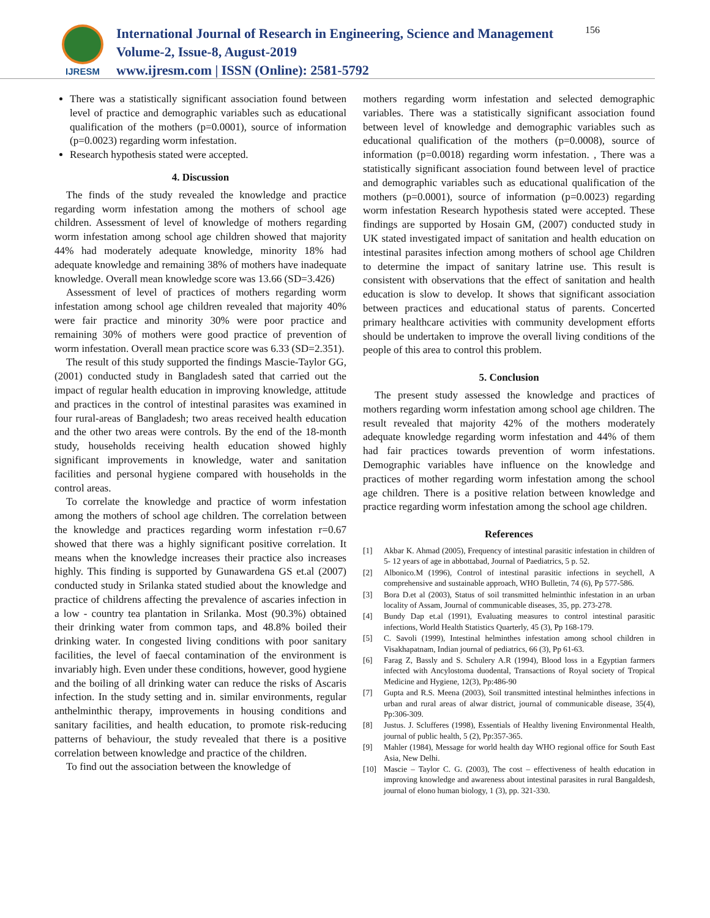IJRESM
International Journal of Research in Engineering, Science and Management
Volume-2, Issue-8, August-2019
www.ijresm.com | ISSN (Online): 2581-5792
156
There was a statistically significant association found between level of practice and demographic variables such as educational qualification of the mothers (p=0.0001), source of information (p=0.0023) regarding worm infestation.
Research hypothesis stated were accepted.
4. Discussion
The finds of the study revealed the knowledge and practice regarding worm infestation among the mothers of school age children. Assessment of level of knowledge of mothers regarding worm infestation among school age children showed that majority 44% had moderately adequate knowledge, minority 18% had adequate knowledge and remaining 38% of mothers have inadequate knowledge. Overall mean knowledge score was 13.66 (SD=3.426)
Assessment of level of practices of mothers regarding worm infestation among school age children revealed that majority 40% were fair practice and minority 30% were poor practice and remaining 30% of mothers were good practice of prevention of worm infestation. Overall mean practice score was 6.33 (SD=2.351).
The result of this study supported the findings Mascie-Taylor GG, (2001) conducted study in Bangladesh sated that carried out the impact of regular health education in improving knowledge, attitude and practices in the control of intestinal parasites was examined in four rural-areas of Bangladesh; two areas received health education and the other two areas were controls. By the end of the 18-month study, households receiving health education showed highly significant improvements in knowledge, water and sanitation facilities and personal hygiene compared with households in the control areas.
To correlate the knowledge and practice of worm infestation among the mothers of school age children. The correlation between the knowledge and practices regarding worm infestation r=0.67 showed that there was a highly significant positive correlation. It means when the knowledge increases their practice also increases highly. This finding is supported by Gunawardena GS et.al (2007) conducted study in Srilanka stated studied about the knowledge and practice of childrens affecting the prevalence of ascaries infection in a low - country tea plantation in Srilanka. Most (90.3%) obtained their drinking water from common taps, and 48.8% boiled their drinking water. In congested living conditions with poor sanitary facilities, the level of faecal contamination of the environment is invariably high. Even under these conditions, however, good hygiene and the boiling of all drinking water can reduce the risks of Ascaris infection. In the study setting and in. similar environments, regular anthelminthic therapy, improvements in housing conditions and sanitary facilities, and health education, to promote risk-reducing patterns of behaviour, the study revealed that there is a positive correlation between knowledge and practice of the children.
To find out the association between the knowledge of
mothers regarding worm infestation and selected demographic variables. There was a statistically significant association found between level of knowledge and demographic variables such as educational qualification of the mothers (p=0.0008), source of information (p=0.0018) regarding worm infestation. , There was a statistically significant association found between level of practice and demographic variables such as educational qualification of the mothers (p=0.0001), source of information (p=0.0023) regarding worm infestation Research hypothesis stated were accepted. These findings are supported by Hosain GM, (2007) conducted study in UK stated investigated impact of sanitation and health education on intestinal parasites infection among mothers of school age Children to determine the impact of sanitary latrine use. This result is consistent with observations that the effect of sanitation and health education is slow to develop. It shows that significant association between practices and educational status of parents. Concerted primary healthcare activities with community development efforts should be undertaken to improve the overall living conditions of the people of this area to control this problem.
5. Conclusion
The present study assessed the knowledge and practices of mothers regarding worm infestation among school age children. The result revealed that majority 42% of the mothers moderately adequate knowledge regarding worm infestation and 44% of them had fair practices towards prevention of worm infestations. Demographic variables have influence on the knowledge and practices of mother regarding worm infestation among the school age children. There is a positive relation between knowledge and practice regarding worm infestation among the school age children.
References
[1] Akbar K. Ahmad (2005), Frequency of intestinal parasitic infestation in children of 5- 12 years of age in abbottabad, Journal of Paediatrics, 5 p. 52.
[2] Albonico.M (1996), Control of intestinal parasitic infections in seychell, A comprehensive and sustainable approach, WHO Bulletin, 74 (6), Pp 577-586.
[3] Bora D.et al (2003), Status of soil transmitted helminthic infestation in an urban locality of Assam, Journal of communicable diseases, 35, pp. 273-278.
[4] Bundy Dap et.al (1991), Evaluating measures to control intestinal parasitic infections, World Health Statistics Quarterly, 45 (3), Pp 168-179.
[5] C. Savoli (1999), Intestinal helminthes infestation among school children in Visakhapatnam, Indian journal of pediatrics, 66 (3), Pp 61-63.
[6] Farag Z, Bassly and S. Schulery A.R (1994), Blood loss in a Egyptian farmers infected with Ancylostoma duodental, Transactions of Royal society of Tropical Medicine and Hygiene, 12(3), Pp:486-90
[7] Gupta and R.S. Meena (2003), Soil transmitted intestinal helminthes infections in urban and rural areas of alwar district, journal of communicable disease, 35(4), Pp:306-309.
[8] Justus. J. Sclufferes (1998), Essentials of Healthy livening Environmental Health, journal of public health, 5 (2), Pp:357-365.
[9] Mahler (1984), Message for world health day WHO regional office for South East Asia, New Delhi.
[10] Mascie – Taylor C. G. (2003), The cost – effectiveness of health education in improving knowledge and awareness about intestinal parasites in rural Bangaldesh, journal of elono human biology, 1 (3), pp. 321-330.